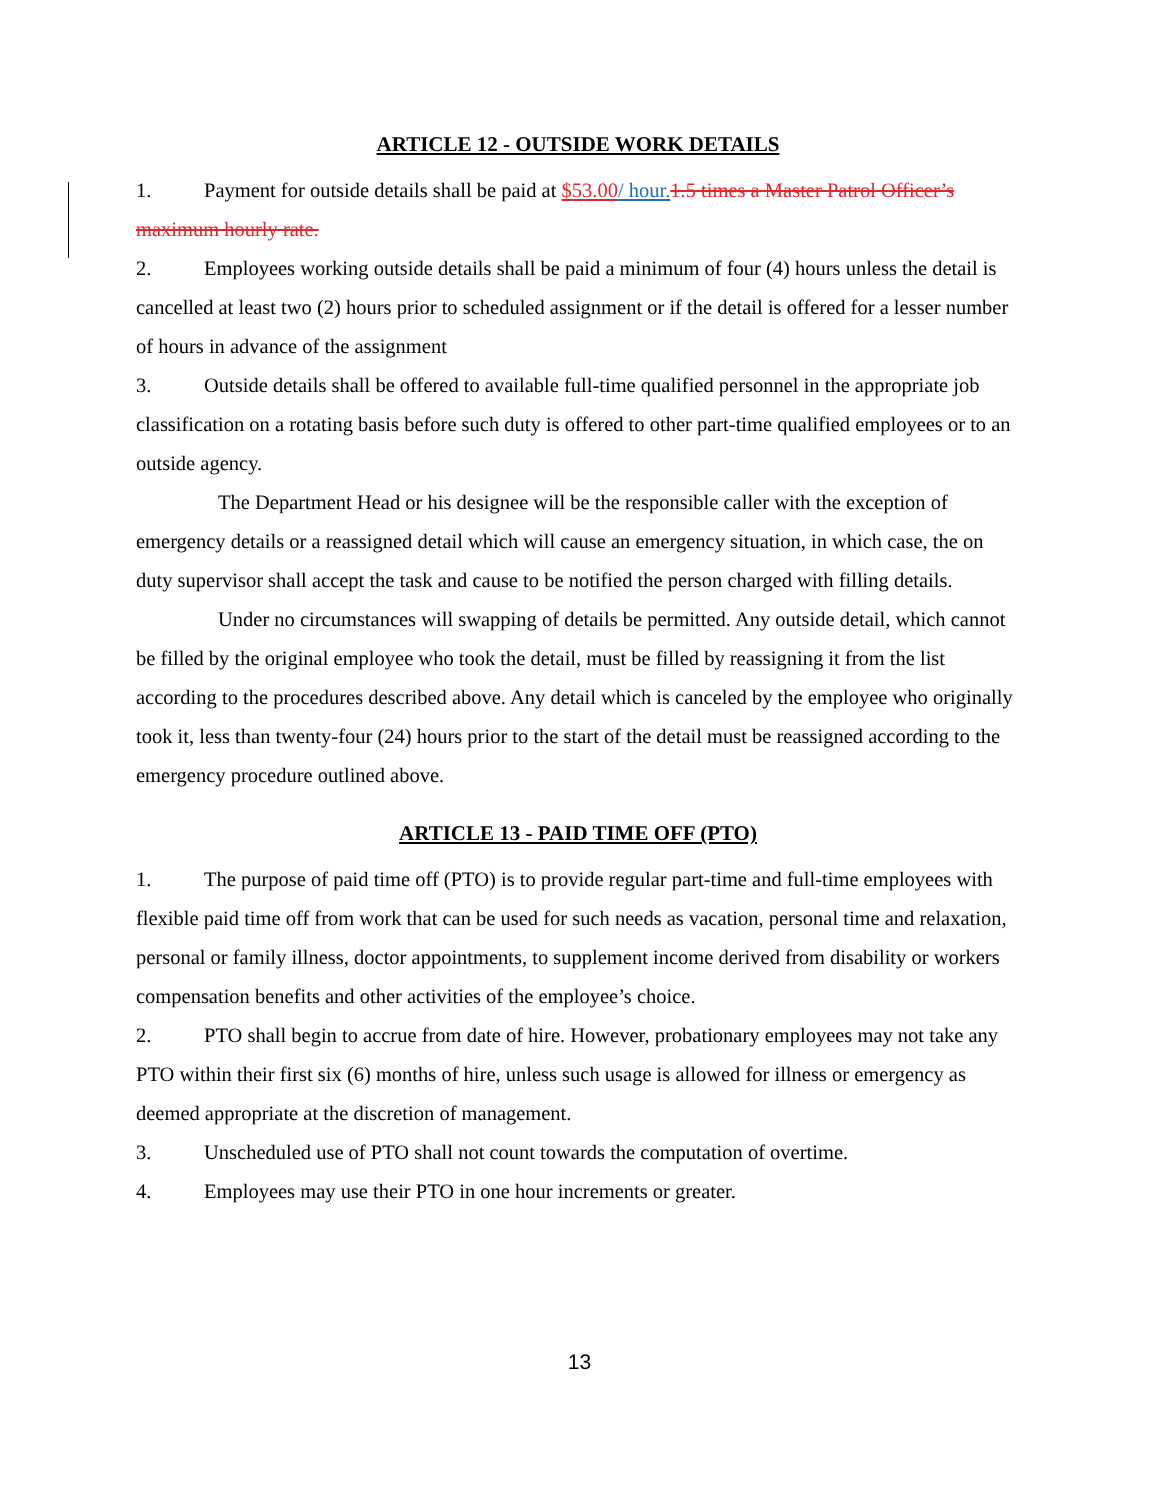ARTICLE 12 - OUTSIDE WORK DETAILS
1. Payment for outside details shall be paid at $53.00/ hour. 1.5 times a Master Patrol Officer’s maximum hourly rate.
2. Employees working outside details shall be paid a minimum of four (4) hours unless the detail is cancelled at least two (2) hours prior to scheduled assignment or if the detail is offered for a lesser number of hours in advance of the assignment
3. Outside details shall be offered to available full-time qualified personnel in the appropriate job classification on a rotating basis before such duty is offered to other part-time qualified employees or to an outside agency.
The Department Head or his designee will be the responsible caller with the exception of emergency details or a reassigned detail which will cause an emergency situation, in which case, the on duty supervisor shall accept the task and cause to be notified the person charged with filling details.
Under no circumstances will swapping of details be permitted. Any outside detail, which cannot be filled by the original employee who took the detail, must be filled by reassigning it from the list according to the procedures described above. Any detail which is canceled by the employee who originally took it, less than twenty-four (24) hours prior to the start of the detail must be reassigned according to the emergency procedure outlined above.
ARTICLE 13 - PAID TIME OFF (PTO)
1. The purpose of paid time off (PTO) is to provide regular part-time and full-time employees with flexible paid time off from work that can be used for such needs as vacation, personal time and relaxation, personal or family illness, doctor appointments, to supplement income derived from disability or workers compensation benefits and other activities of the employee’s choice.
2. PTO shall begin to accrue from date of hire. However, probationary employees may not take any PTO within their first six (6) months of hire, unless such usage is allowed for illness or emergency as deemed appropriate at the discretion of management.
3. Unscheduled use of PTO shall not count towards the computation of overtime.
4. Employees may use their PTO in one hour increments or greater.
13